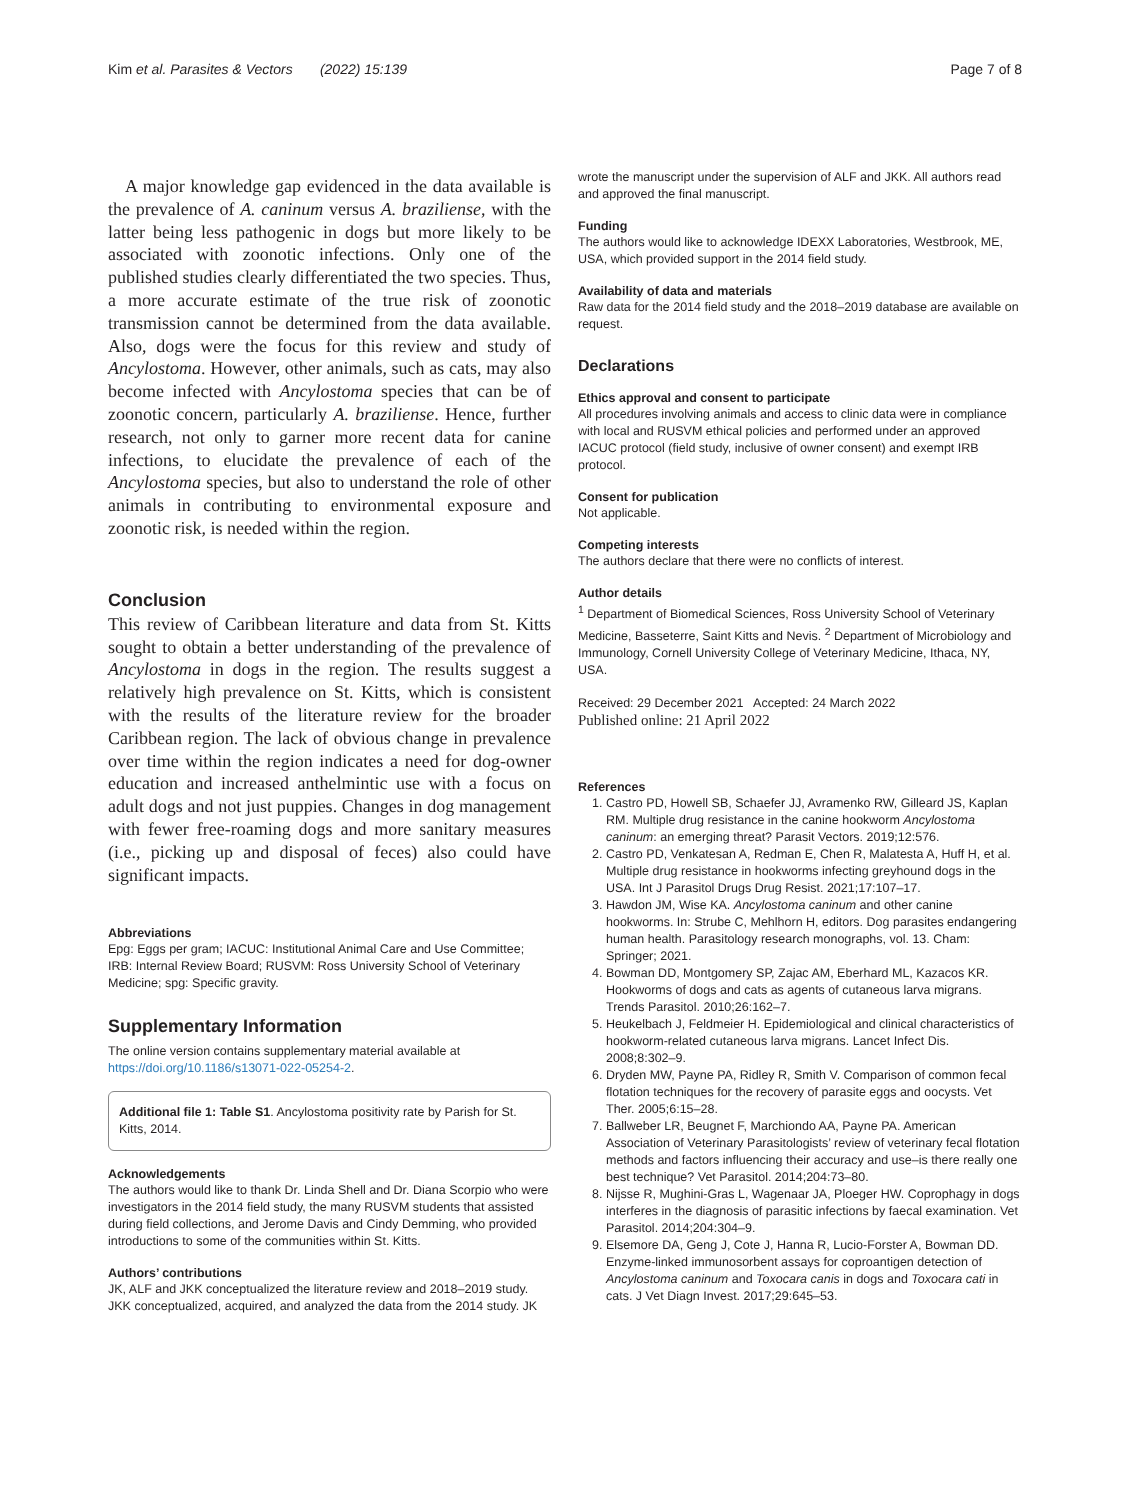Kim et al. Parasites & Vectors (2022) 15:139 Page 7 of 8
A major knowledge gap evidenced in the data available is the prevalence of A. caninum versus A. braziliense, with the latter being less pathogenic in dogs but more likely to be associated with zoonotic infections. Only one of the published studies clearly differentiated the two species. Thus, a more accurate estimate of the true risk of zoonotic transmission cannot be determined from the data available. Also, dogs were the focus for this review and study of Ancylostoma. However, other animals, such as cats, may also become infected with Ancylostoma species that can be of zoonotic concern, particularly A. braziliense. Hence, further research, not only to garner more recent data for canine infections, to elucidate the prevalence of each of the Ancylostoma species, but also to understand the role of other animals in contributing to environmental exposure and zoonotic risk, is needed within the region.
Conclusion
This review of Caribbean literature and data from St. Kitts sought to obtain a better understanding of the prevalence of Ancylostoma in dogs in the region. The results suggest a relatively high prevalence on St. Kitts, which is consistent with the results of the literature review for the broader Caribbean region. The lack of obvious change in prevalence over time within the region indicates a need for dog-owner education and increased anthelmintic use with a focus on adult dogs and not just puppies. Changes in dog management with fewer free-roaming dogs and more sanitary measures (i.e., picking up and disposal of feces) also could have significant impacts.
Abbreviations
Epg: Eggs per gram; IACUC: Institutional Animal Care and Use Committee; IRB: Internal Review Board; RUSVM: Ross University School of Veterinary Medicine; spg: Specific gravity.
Supplementary Information
The online version contains supplementary material available at https://doi.org/10.1186/s13071-022-05254-2.
Additional file 1: Table S1. Ancylostoma positivity rate by Parish for St. Kitts, 2014.
Acknowledgements
The authors would like to thank Dr. Linda Shell and Dr. Diana Scorpio who were investigators in the 2014 field study, the many RUSVM students that assisted during field collections, and Jerome Davis and Cindy Demming, who provided introductions to some of the communities within St. Kitts.
Authors’ contributions
JK, ALF and JKK conceptualized the literature review and 2018–2019 study. JKK conceptualized, acquired, and analyzed the data from the 2014 study. JK
wrote the manuscript under the supervision of ALF and JKK. All authors read and approved the final manuscript.
Funding
The authors would like to acknowledge IDEXX Laboratories, Westbrook, ME, USA, which provided support in the 2014 field study.
Availability of data and materials
Raw data for the 2014 field study and the 2018–2019 database are available on request.
Declarations
Ethics approval and consent to participate
All procedures involving animals and access to clinic data were in compliance with local and RUSVM ethical policies and performed under an approved IACUC protocol (field study, inclusive of owner consent) and exempt IRB protocol.
Consent for publication
Not applicable.
Competing interests
The authors declare that there were no conflicts of interest.
Author details
<sup>1</sup> Department of Biomedical Sciences, Ross University School of Veterinary Medicine, Basseterre, Saint Kitts and Nevis. <sup>2</sup> Department of Microbiology and Immunology, Cornell University College of Veterinary Medicine, Ithaca, NY, USA.
Received: 29 December 2021 Accepted: 24 March 2022
Published online: 21 April 2022
References
1. Castro PD, Howell SB, Schaefer JJ, Avramenko RW, Gilleard JS, Kaplan RM. Multiple drug resistance in the canine hookworm Ancylostoma caninum: an emerging threat? Parasit Vectors. 2019;12:576.
2. Castro PD, Venkatesan A, Redman E, Chen R, Malatesta A, Huff H, et al. Multiple drug resistance in hookworms infecting greyhound dogs in the USA. Int J Parasitol Drugs Drug Resist. 2021;17:107–17.
3. Hawdon JM, Wise KA. Ancylostoma caninum and other canine hookworms. In: Strube C, Mehlhorn H, editors. Dog parasites endangering human health. Parasitology research monographs, vol. 13. Cham: Springer; 2021.
4. Bowman DD, Montgomery SP, Zajac AM, Eberhard ML, Kazacos KR. Hookworms of dogs and cats as agents of cutaneous larva migrans. Trends Parasitol. 2010;26:162–7.
5. Heukelbach J, Feldmeier H. Epidemiological and clinical characteristics of hookworm-related cutaneous larva migrans. Lancet Infect Dis. 2008;8:302–9.
6. Dryden MW, Payne PA, Ridley R, Smith V. Comparison of common fecal flotation techniques for the recovery of parasite eggs and oocysts. Vet Ther. 2005;6:15–28.
7. Ballweber LR, Beugnet F, Marchiondo AA, Payne PA. American Association of Veterinary Parasitologists’ review of veterinary fecal flotation methods and factors influencing their accuracy and use–is there really one best technique? Vet Parasitol. 2014;204:73–80.
8. Nijsse R, Mughini-Gras L, Wagenaar JA, Ploeger HW. Coprophagy in dogs interferes in the diagnosis of parasitic infections by faecal examination. Vet Parasitol. 2014;204:304–9.
9. Elsemore DA, Geng J, Cote J, Hanna R, Lucio-Forster A, Bowman DD. Enzyme-linked immunosorbent assays for coproantigen detection of Ancylostoma caninum and Toxocara canis in dogs and Toxocara cati in cats. J Vet Diagn Invest. 2017;29:645–53.